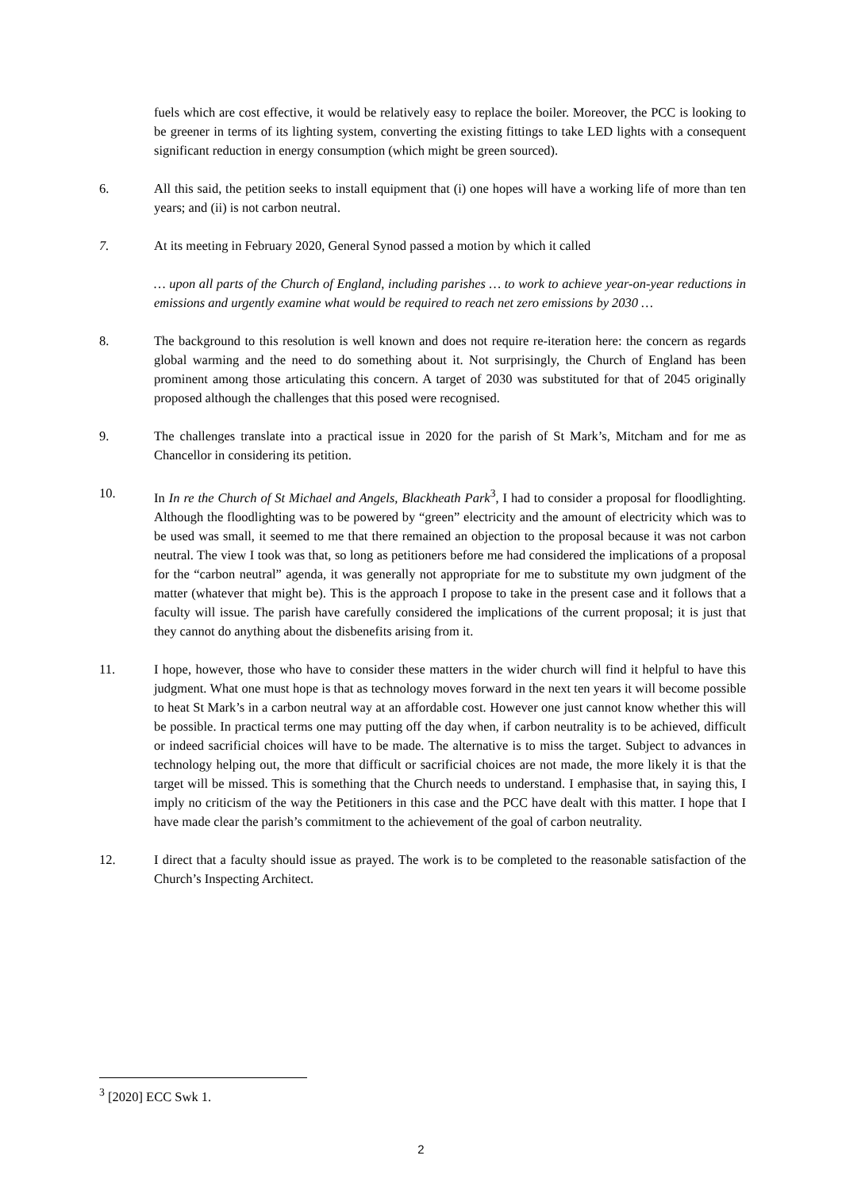fuels which are cost effective, it would be relatively easy to replace the boiler. Moreover, the PCC is looking to be greener in terms of its lighting system, converting the existing fittings to take LED lights with a consequent significant reduction in energy consumption (which might be green sourced).
6. All this said, the petition seeks to install equipment that (i) one hopes will have a working life of more than ten years; and (ii) is not carbon neutral.
7. At its meeting in February 2020, General Synod passed a motion by which it called
… upon all parts of the Church of England, including parishes … to work to achieve year-on-year reductions in emissions and urgently examine what would be required to reach net zero emissions by 2030 …
8. The background to this resolution is well known and does not require re-iteration here: the concern as regards global warming and the need to do something about it. Not surprisingly, the Church of England has been prominent among those articulating this concern. A target of 2030 was substituted for that of 2045 originally proposed although the challenges that this posed were recognised.
9. The challenges translate into a practical issue in 2020 for the parish of St Mark’s, Mitcham and for me as Chancellor in considering its petition.
10. In In re the Church of St Michael and Angels, Blackheath Park<sup>3</sup>, I had to consider a proposal for floodlighting. Although the floodlighting was to be powered by “green” electricity and the amount of electricity which was to be used was small, it seemed to me that there remained an objection to the proposal because it was not carbon neutral. The view I took was that, so long as petitioners before me had considered the implications of a proposal for the “carbon neutral” agenda, it was generally not appropriate for me to substitute my own judgment of the matter (whatever that might be). This is the approach I propose to take in the present case and it follows that a faculty will issue. The parish have carefully considered the implications of the current proposal; it is just that they cannot do anything about the disbenefits arising from it.
11. I hope, however, those who have to consider these matters in the wider church will find it helpful to have this judgment. What one must hope is that as technology moves forward in the next ten years it will become possible to heat St Mark’s in a carbon neutral way at an affordable cost. However one just cannot know whether this will be possible. In practical terms one may putting off the day when, if carbon neutrality is to be achieved, difficult or indeed sacrificial choices will have to be made. The alternative is to miss the target. Subject to advances in technology helping out, the more that difficult or sacrificial choices are not made, the more likely it is that the target will be missed. This is something that the Church needs to understand. I emphasise that, in saying this, I imply no criticism of the way the Petitioners in this case and the PCC have dealt with this matter. I hope that I have made clear the parish’s commitment to the achievement of the goal of carbon neutrality.
12. I direct that a faculty should issue as prayed. The work is to be completed to the reasonable satisfaction of the Church’s Inspecting Architect.
<sup>3</sup> [2020] ECC Swk 1.
2